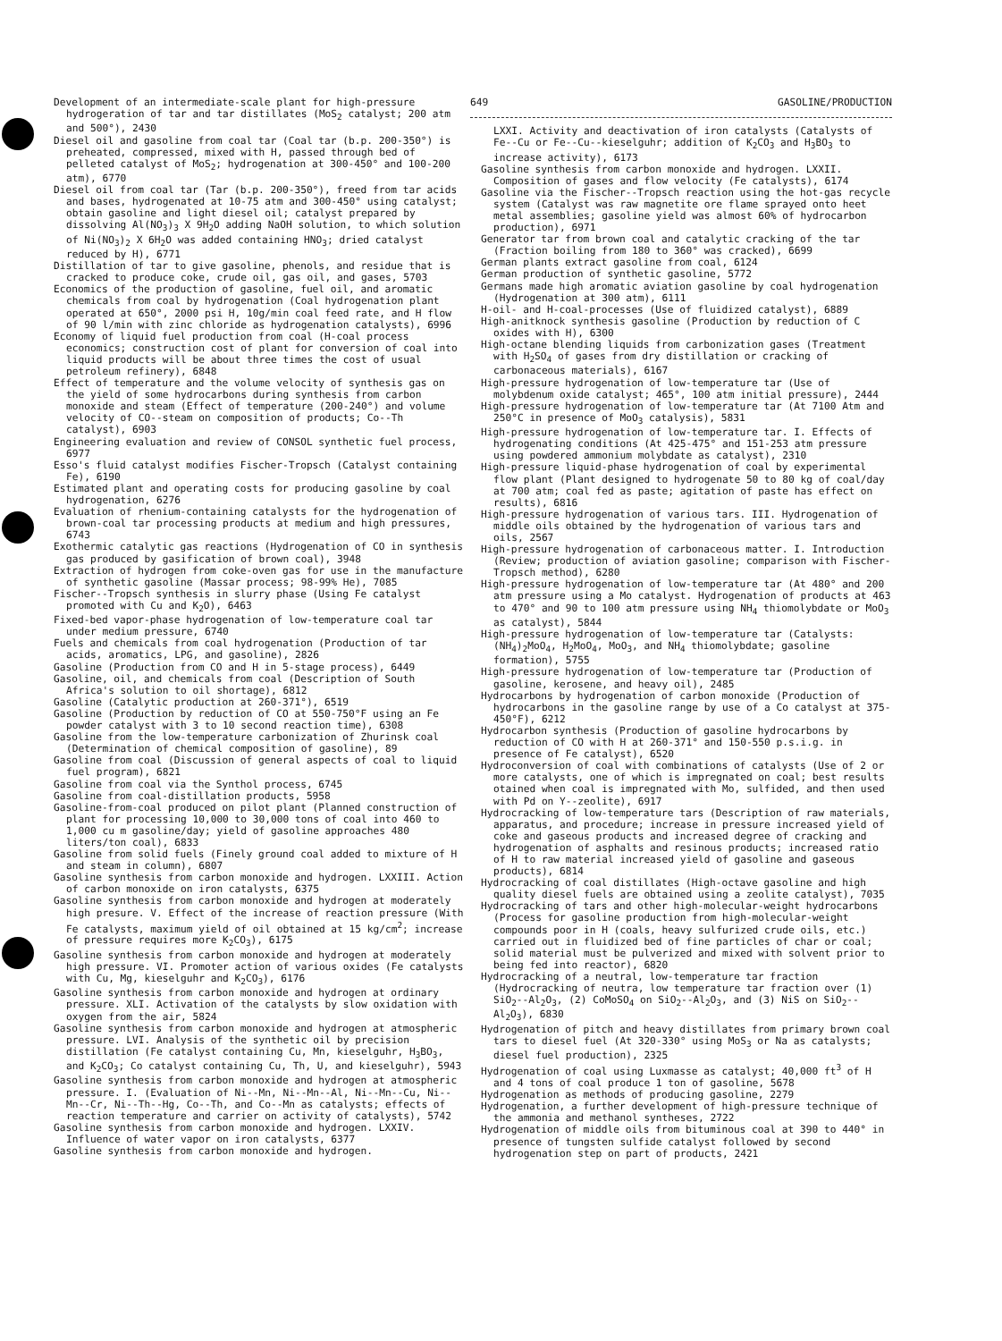Development of an intermediate-scale plant for high-pressure hydrogeration of tar and tar distillates (MoS<sub>2</sub> catalyst; 200 atm and 500°), 2430
Diesel oil and gasoline from coal tar (Coal tar (b.p. 200-350°) is preheated, compressed, mixed with H, passed through bed of pelleted catalyst of MoS<sub>2</sub>; hydrogenation at 300-450° and 100-200 atm), 6770
Diesel oil from coal tar (Tar (b.p. 200-350°), freed from tar acids and bases, hydrogenated at 10-75 atm and 300-450° using catalyst; obtain gasoline and light diesel oil; catalyst prepared by dissolving Al(NO<sub>3</sub>)<sub>3</sub> X 9H<sub>2</sub>O adding NaOH solution, to which solution of Ni(NO<sub>3</sub>)<sub>2</sub> X 6H<sub>2</sub>O was added containing HNO<sub>3</sub>; dried catalyst reduced by H), 6771
Distillation of tar to give gasoline, phenols, and residue that is cracked to produce coke, crude oil, gas oil, and gases, 5703
Economics of the production of gasoline, fuel oil, and aromatic chemicals from coal by hydrogenation (Coal hydrogenation plant operated at 650°, 2000 psi H, 10g/min coal feed rate, and H flow of 90 l/min with zinc chloride as hydrogenation catalysts), 6996
Economy of liquid fuel production from coal (H-coal process economics; construction cost of plant for conversion of coal into liquid products will be about three times the cost of usual petroleum refinery), 6848
Effect of temperature and the volume velocity of synthesis gas on the yield of some hydrocarbons during synthesis from carbon monoxide and steam (Effect of temperature (200-240°) and volume velocity of CO--steam on composition of products; Co--Th catalyst), 6903
Engineering evaluation and review of CONSOL synthetic fuel process, 6977
Esso's fluid catalyst modifies Fischer-Tropsch (Catalyst containing Fe), 6190
Estimated plant and operating costs for producing gasoline by coal hydrogenation, 6276
Evaluation of rhenium-containing catalysts for the hydrogenation of brown-coal tar processing products at medium and high pressures, 6743
Exothermic catalytic gas reactions (Hydrogenation of CO in synthesis gas produced by gasification of brown coal), 3948
Extraction of hydrogen from coke-oven gas for use in the manufacture of synthetic gasoline (Massar process; 98-99% He), 7085
Fischer--Tropsch synthesis in slurry phase (Using Fe catalyst promoted with Cu and K<sub>2</sub>O), 6463
Fixed-bed vapor-phase hydrogenation of low-temperature coal tar under medium pressure, 6740
Fuels and chemicals from coal hydrogenation (Production of tar acids, aromatics, LPG, and gasoline), 2826
Gasoline (Production from CO and H in 5-stage process), 6449
Gasoline, oil, and chemicals from coal (Description of South Africa's solution to oil shortage), 6812
Gasoline (Catalytic production at 260-371°), 6519
Gasoline (Production by reduction of CO at 550-750°F using an Fe powder catalyst with 3 to 10 second reaction time), 6308
Gasoline from the low-temperature carbonization of Zhurinsk coal (Determination of chemical composition of gasoline), 89
Gasoline from coal (Discussion of general aspects of coal to liquid fuel program), 6821
Gasoline from coal via the Synthol process, 6745
Gasoline from coal-distillation products, 5958
Gasoline-from-coal produced on pilot plant (Planned construction of plant for processing 10,000 to 30,000 tons of coal into 460 to 1,000 cu m gasoline/day; yield of gasoline approaches 480 liters/ton coal), 6833
Gasoline from solid fuels (Finely ground coal added to mixture of H and steam in column), 6807
Gasoline synthesis from carbon monoxide and hydrogen. LXXIII. Action of carbon monoxide on iron catalysts, 6375
Gasoline synthesis from carbon monoxide and hydrogen at moderately high presure. V. Effect of the increase of reaction pressure (With Fe catalysts, maximum yield of oil obtained at 15 kg/cm<sup>2</sup>; increase of pressure requires more K<sub>2</sub>CO<sub>3</sub>), 6175
Gasoline synthesis from carbon monoxide and hydrogen at moderately high pressure. VI. Promoter action of various oxides (Fe catalysts with Cu, Mg, kieselguhr and K<sub>2</sub>CO<sub>3</sub>), 6176
Gasoline synthesis from carbon monoxide and hydrogen at ordinary pressure. XLI. Activation of the catalysts by slow oxidation with oxygen from the air, 5824
Gasoline synthesis from carbon monoxide and hydrogen at atmospheric pressure. LVI. Analysis of the synthetic oil by precision distillation (Fe catalyst containing Cu, Mn, kieselguhr, H<sub>3</sub>BO<sub>3</sub>, and K<sub>2</sub>CO<sub>3</sub>; Co catalyst containing Cu, Th, U, and kieselguhr), 5943
Gasoline synthesis from carbon monoxide and hydrogen at atmospheric pressure. I. (Evaluation of Ni--Mn, Ni--Mn--Al, Ni--Mn--Cu, Ni--Mn--Cr, Ni--Th--Hg, Co--Th, and Co--Mn as catalysts; effects of reaction temperature and carrier on activity of catalysts), 5742
Gasoline synthesis from carbon monoxide and hydrogen. LXXIV. Influence of water vapor on iron catalysts, 6377
Gasoline synthesis from carbon monoxide and hydrogen.
649 GASOLINE/PRODUCTION
LXXI. Activity and deactivation of iron catalysts (Catalysts of Fe--Cu or Fe--Cu--kieselguhr; addition of K<sub>2</sub>CO<sub>3</sub> and H<sub>3</sub>BO<sub>3</sub> to increase activity), 6173
Gasoline synthesis from carbon monoxide and hydrogen. LXXII. Composition of gases and flow velocity (Fe catalysts), 6174
Gasoline via the Fischer--Tropsch reaction using the hot-gas recycle system (Catalyst was raw magnetite ore flame sprayed onto heet metal assemblies; gasoline yield was almost 60% of hydrocarbon production), 6971
Generator tar from brown coal and catalytic cracking of the tar (Fraction boiling from 180 to 360° was cracked), 6699
German plants extract gasoline from coal, 6124
German production of synthetic gasoline, 5772
Germans made high aromatic aviation gasoline by coal hydrogenation (Hydrogenation at 300 atm), 6111
H-oil- and H-coal-processes (Use of fluidized catalyst), 6889
High-anitknock synthesis gasoline (Production by reduction of C oxides with H), 6300
High-octane blending liquids from carbonization gases (Treatment with H<sub>2</sub>SO<sub>4</sub> of gases from dry distillation or cracking of carbonaceous materials), 6167
High-pressure hydrogenation of low-temperature tar (Use of molybdenum oxide catalyst; 465°, 100 atm initial pressure), 2444
High-pressure hydrogenation of low-temperature tar (At 7100 Atm and 250°C in presence of MoO<sub>3</sub> catalysis), 5831
High-pressure hydrogenation of low-temperature tar. I. Effects of hydrogenating conditions (At 425-475° and 151-253 atm pressure using powdered ammonium molybdate as catalyst), 2310
High-pressure liquid-phase hydrogenation of coal by experimental flow plant (Plant designed to hydrogenate 50 to 80 kg of coal/day at 700 atm; coal fed as paste; agitation of paste has effect on results), 6816
High-pressure hydrogenation of various tars. III. Hydrogenation of middle oils obtained by the hydrogenation of various tars and oils, 2567
High-pressure hydrogenation of carbonaceous matter. I. Introduction (Review; production of aviation gasoline; comparison with Fischer-Tropsch method), 6280
High-pressure hydrogenation of low-temperature tar (At 480° and 200 atm pressure using a Mo catalyst. Hydrogenation of products at 463 to 470° and 90 to 100 atm pressure using NH<sub>4</sub> thiomolybdate or MoO<sub>3</sub> as catalyst), 5844
High-pressure hydrogenation of low-temperature tar (Catalysts: (NH<sub>4</sub>)<sub>2</sub>MoO<sub>4</sub>, H<sub>2</sub>MoO<sub>4</sub>, MoO<sub>3</sub>, and NH<sub>4</sub> thiomolybdate; gasoline formation), 5755
High-pressure hydrogenation of low-temperature tar (Production of gasoline, kerosene, and heavy oil), 2485
Hydrocarbons by hydrogenation of carbon monoxide (Production of hydrocarbons in the gasoline range by use of a Co catalyst at 375-450°F), 6212
Hydrocarbon synthesis (Production of gasoline hydrocarbons by reduction of CO with H at 260-371° and 150-550 p.s.i.g. in presence of Fe catalyst), 6520
Hydroconversion of coal with combinations of catalysts (Use of 2 or more catalysts, one of which is impregnated on coal; best results otained when coal is impregnated with Mo, sulfided, and then used with Pd on Y--zeolite), 6917
Hydrocracking of low-temperature tars (Description of raw materials, apparatus, and procedure; increase in pressure increased yield of coke and gaseous products and increased degree of cracking and hydrogenation of asphalts and resinous products; increased ratio of H to raw material increased yield of gasoline and gaseous products), 6814
Hydrocracking of coal distillates (High-octave gasoline and high quality diesel fuels are obtained using a zeolite catalyst), 7035
Hydrocracking of tars and other high-molecular-weight hydrocarbons (Process for gasoline production from high-molecular-weight compounds poor in H (coals, heavy sulfurized crude oils, etc.) carried out in fluidized bed of fine particles of char or coal; solid material must be pulverized and mixed with solvent prior to being fed into reactor), 6820
Hydrocracking of a neutral, low-temperature tar fraction (Hydrocracking of neutra, low temperature tar fraction over (1) SiO<sub>2</sub>--Al<sub>2</sub>O<sub>3</sub>, (2) CoMoSO<sub>4</sub> on SiO<sub>2</sub>--Al<sub>2</sub>O<sub>3</sub>, and (3) NiS on SiO<sub>2</sub>--Al<sub>2</sub>O<sub>3</sub>), 6830
Hydrogenation of pitch and heavy distillates from primary brown coal tars to diesel fuel (At 320-330° using MoS<sub>3</sub> or Na as catalysts; diesel fuel production), 2325
Hydrogenation of coal using Luxmasse as catalyst; 40,000 ft<sup>3</sup> of H and 4 tons of coal produce 1 ton of gasoline, 5678
Hydrogenation as methods of producing gasoline, 2279
Hydrogenation, a further development of high-pressure technique of the ammonia and methanol syntheses, 2722
Hydrogenation of middle oils from bituminous coal at 390 to 440° in presence of tungsten sulfide catalyst followed by second hydrogenation step on part of products, 2421